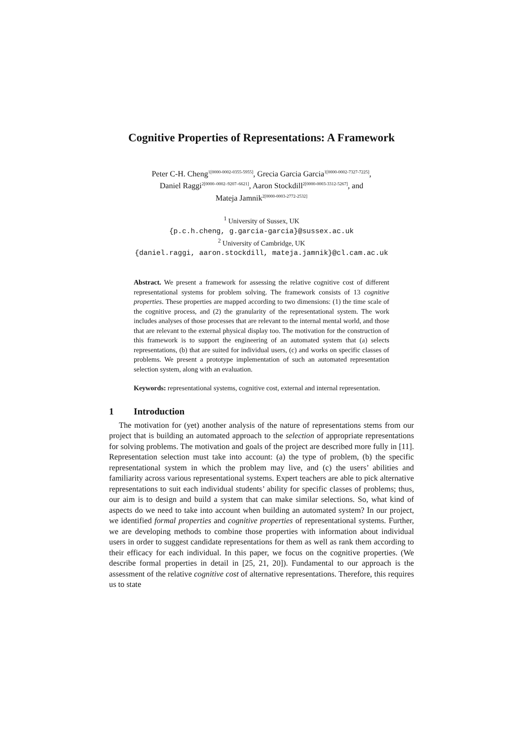Cognitive Properties of Representations: A Framework
Peter C-H. Cheng<sup>1[0000-0002-0355-5955]</sup>, Grecia Garcia Garcia<sup>1[0000-0002-7327-7225]</sup>,
Daniel Raggi<sup>2[0000–0002–9207–6621]</sup>, Aaron Stockdill<sup>2[0000-0003-3312-5267]</sup>, and
Mateja Jamnik<sup>2[0000-0003-2772-2532]</sup>
<sup>1</sup> University of Sussex, UK
{p.c.h.cheng, g.garcia-garcia}@sussex.ac.uk
<sup>2</sup> University of Cambridge, UK
{daniel.raggi, aaron.stockdill, mateja.jamnik}@cl.cam.ac.uk
Abstract. We present a framework for assessing the relative cognitive cost of different representational systems for problem solving. The framework consists of 13 cognitive properties. These properties are mapped according to two dimensions: (1) the time scale of the cognitive process, and (2) the granularity of the representational system. The work includes analyses of those processes that are relevant to the internal mental world, and those that are relevant to the external physical display too. The motivation for the construction of this framework is to support the engineering of an automated system that (a) selects representations, (b) that are suited for individual users, (c) and works on specific classes of problems. We present a prototype implementation of such an automated representation selection system, along with an evaluation.
Keywords: representational systems, cognitive cost, external and internal representation.
1 Introduction
The motivation for (yet) another analysis of the nature of representations stems from our project that is building an automated approach to the selection of appropriate representations for solving problems. The motivation and goals of the project are described more fully in [11]. Representation selection must take into account: (a) the type of problem, (b) the specific representational system in which the problem may live, and (c) the users’ abilities and familiarity across various representational systems. Expert teachers are able to pick alternative representations to suit each individual students’ ability for specific classes of problems; thus, our aim is to design and build a system that can make similar selections. So, what kind of aspects do we need to take into account when building an automated system? In our project, we identified formal properties and cognitive properties of representational systems. Further, we are developing methods to combine those properties with information about individual users in order to suggest candidate representations for them as well as rank them according to their efficacy for each individual. In this paper, we focus on the cognitive properties. (We describe formal properties in detail in [25, 21, 20]). Fundamental to our approach is the assessment of the relative cognitive cost of alternative representations. Therefore, this requires us to state